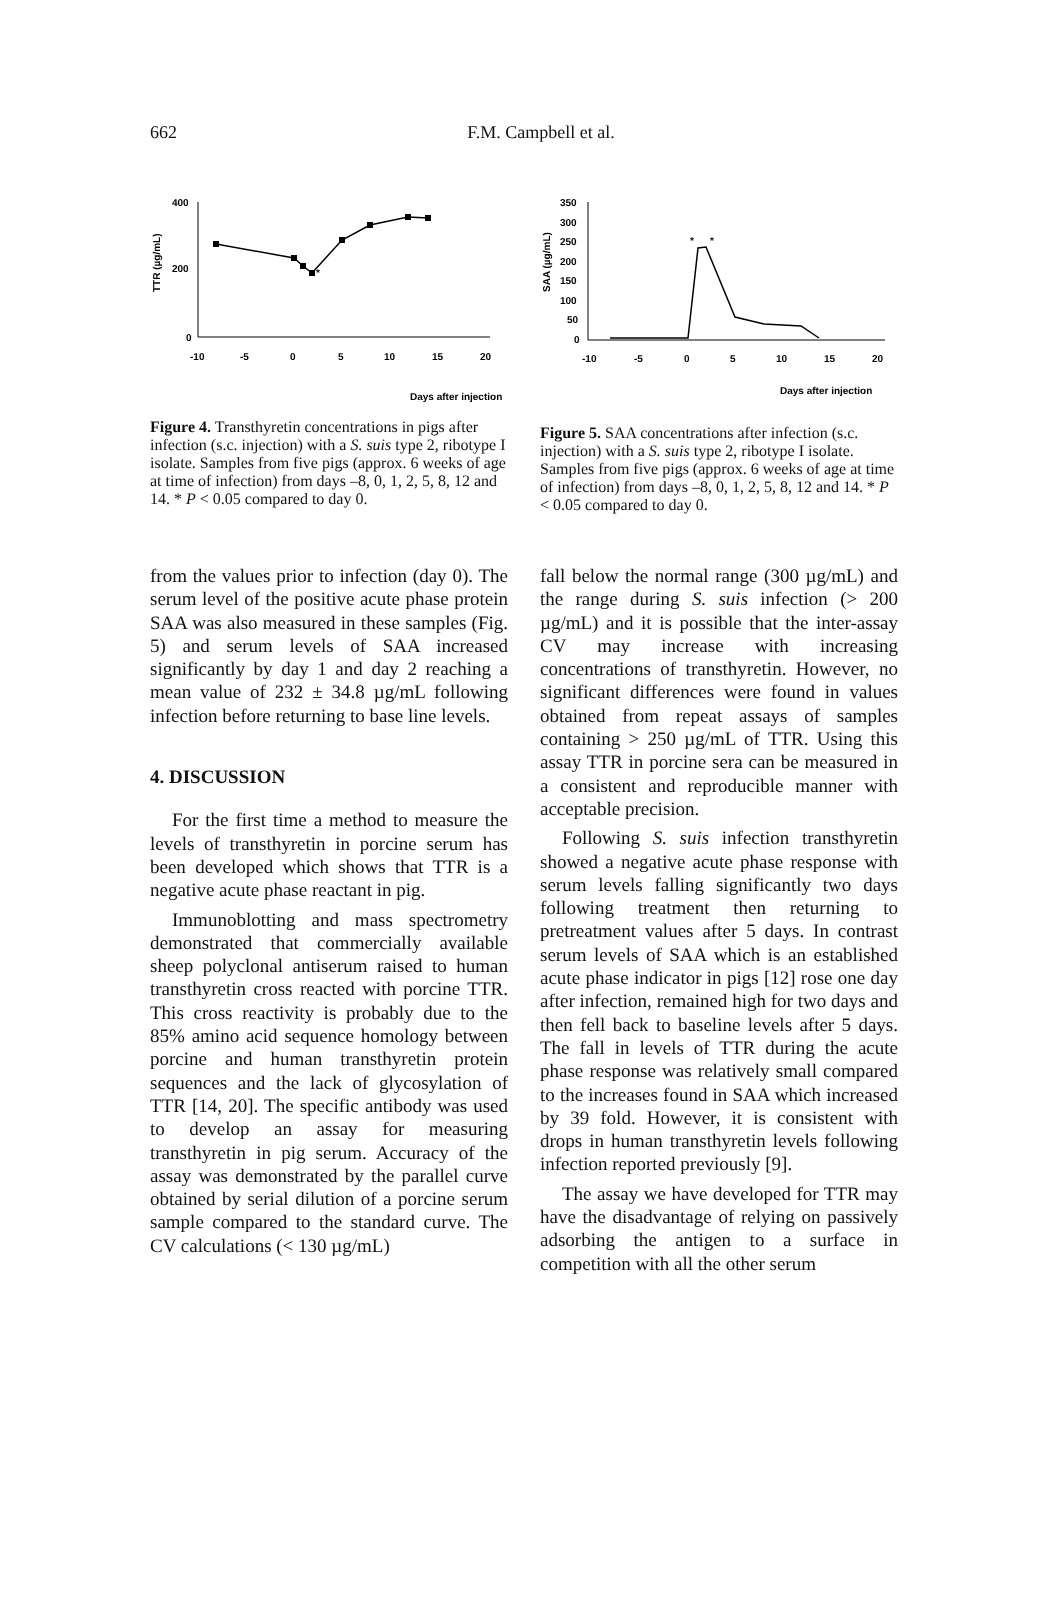662
F.M. Campbell et al.
TTR (µg/mL)
400
200
0
-10
-5
0
5
10
15
20
*
Days after injection
Figure 4. Transthyretin concentrations in pigs after infection (s.c. injection) with a S. suis type 2, ribotype I isolate. Samples from five pigs (approx. 6 weeks of age at time of infection) from days –8, 0, 1, 2, 5, 8, 12 and 14. * P < 0.05 compared to day 0.
SAA (µg/mL)
350
300
250
200
150
100
50
0
-10
-5
0
5
10
15
20
*
*
Days after injection
Figure 5. SAA concentrations after infection (s.c. injection) with a S. suis type 2, ribotype I isolate. Samples from five pigs (approx. 6 weeks of age at time of infection) from days –8, 0, 1, 2, 5, 8, 12 and 14. * P < 0.05 compared to day 0.
from the values prior to infection (day 0). The serum level of the positive acute phase protein SAA was also measured in these samples (Fig. 5) and serum levels of SAA increased significantly by day 1 and day 2 reaching a mean value of 232 ± 34.8 µg/mL following infection before returning to base line levels.
4. DISCUSSION
For the first time a method to measure the levels of transthyretin in porcine serum has been developed which shows that TTR is a negative acute phase reactant in pig.
Immunoblotting and mass spectrometry demonstrated that commercially available sheep polyclonal antiserum raised to human transthyretin cross reacted with porcine TTR. This cross reactivity is probably due to the 85% amino acid sequence homology between porcine and human transthyretin protein sequences and the lack of glycosylation of TTR [14, 20]. The specific antibody was used to develop an assay for measuring transthyretin in pig serum. Accuracy of the assay was demonstrated by the parallel curve obtained by serial dilution of a porcine serum sample compared to the standard curve. The CV calculations (< 130 µg/mL)
fall below the normal range (300 µg/mL) and the range during S. suis infection (> 200 µg/mL) and it is possible that the inter-assay CV may increase with increasing concentrations of transthyretin. However, no significant differences were found in values obtained from repeat assays of samples containing > 250 µg/mL of TTR. Using this assay TTR in porcine sera can be measured in a consistent and reproducible manner with acceptable precision.
Following S. suis infection transthyretin showed a negative acute phase response with serum levels falling significantly two days following treatment then returning to pretreatment values after 5 days. In contrast serum levels of SAA which is an established acute phase indicator in pigs [12] rose one day after infection, remained high for two days and then fell back to baseline levels after 5 days. The fall in levels of TTR during the acute phase response was relatively small compared to the increases found in SAA which increased by 39 fold. However, it is consistent with drops in human transthyretin levels following infection reported previously [9].
The assay we have developed for TTR may have the disadvantage of relying on passively adsorbing the antigen to a surface in competition with all the other serum